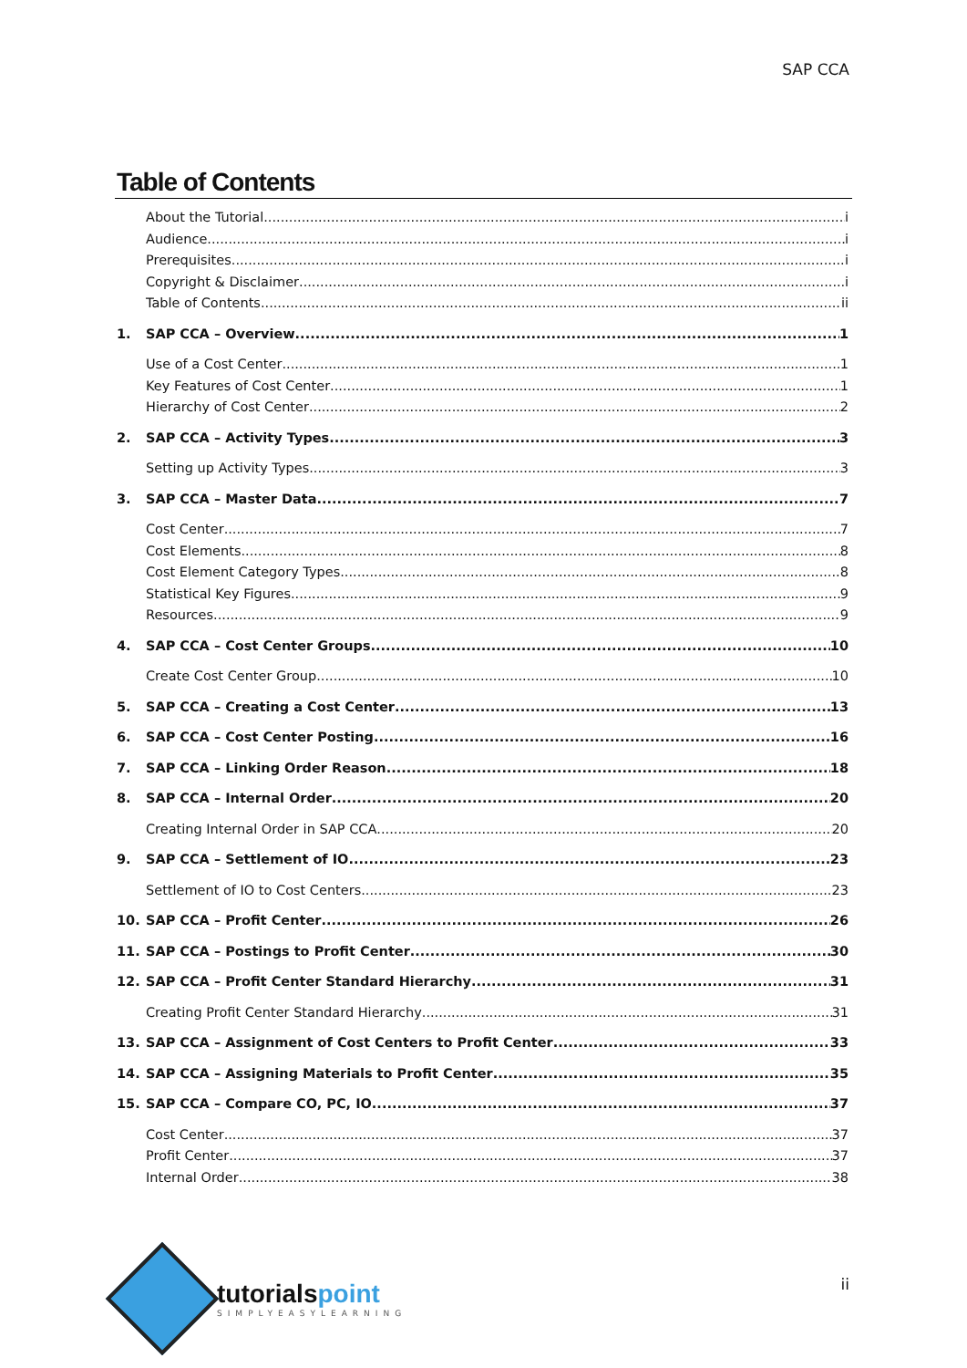SAP CCA
Table of Contents
About the Tutorial i
Audience i
Prerequisites i
Copyright & Disclaimer i
Table of Contents ii
1. SAP CCA – Overview 1
Use of a Cost Center 1
Key Features of Cost Center 1
Hierarchy of Cost Center 2
2. SAP CCA – Activity Types 3
Setting up Activity Types 3
3. SAP CCA – Master Data 7
Cost Center 7
Cost Elements 8
Cost Element Category Types 8
Statistical Key Figures 9
Resources 9
4. SAP CCA – Cost Center Groups 10
Create Cost Center Group 10
5. SAP CCA – Creating a Cost Center 13
6. SAP CCA – Cost Center Posting 16
7. SAP CCA – Linking Order Reason 18
8. SAP CCA – Internal Order 20
Creating Internal Order in SAP CCA 20
9. SAP CCA – Settlement of IO 23
Settlement of IO to Cost Centers 23
10. SAP CCA – Profit Center 26
11. SAP CCA – Postings to Profit Center 30
12. SAP CCA – Profit Center Standard Hierarchy 31
Creating Profit Center Standard Hierarchy 31
13. SAP CCA – Assignment of Cost Centers to Profit Center 33
14. SAP CCA – Assigning Materials to Profit Center 35
15. SAP CCA – Compare CO, PC, IO 37
Cost Center 37
Profit Center 37
Internal Order 38
tutorialspoint
SIMPLYEASYLEARNING
ii